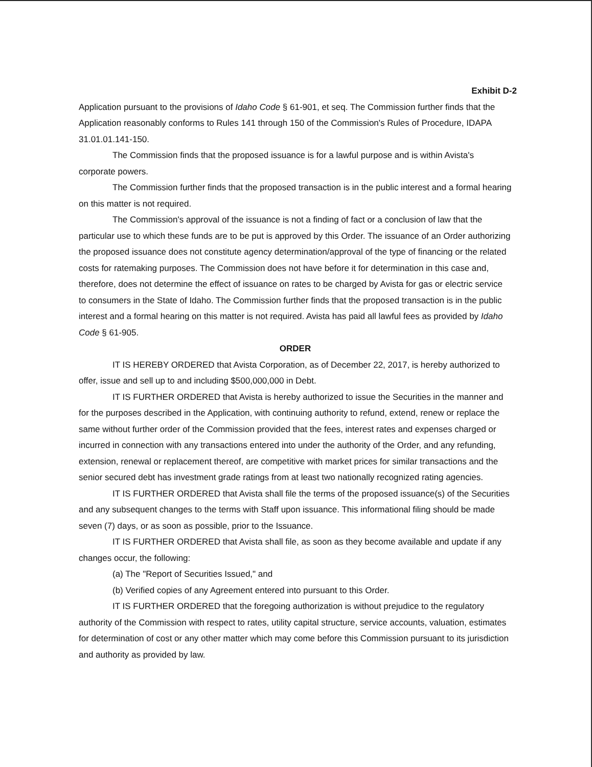Exhibit D-2
Application pursuant to the provisions of Idaho Code § 61-901, et seq. The Commission further finds that the Application reasonably conforms to Rules 141 through 150 of the Commission's Rules of Procedure, IDAPA 31.01.01.141-150.
The Commission finds that the proposed issuance is for a lawful purpose and is within Avista's corporate powers.
The Commission further finds that the proposed transaction is in the public interest and a formal hearing on this matter is not required.
The Commission's approval of the issuance is not a finding of fact or a conclusion of law that the particular use to which these funds are to be put is approved by this Order. The issuance of an Order authorizing the proposed issuance does not constitute agency determination/approval of the type of financing or the related costs for ratemaking purposes. The Commission does not have before it for determination in this case and, therefore, does not determine the effect of issuance on rates to be charged by Avista for gas or electric service to consumers in the State of Idaho. The Commission further finds that the proposed transaction is in the public interest and a formal hearing on this matter is not required. Avista has paid all lawful fees as provided by Idaho Code § 61-905.
ORDER
IT IS HEREBY ORDERED that Avista Corporation, as of December 22, 2017, is hereby authorized to offer, issue and sell up to and including $500,000,000 in Debt.
IT IS FURTHER ORDERED that Avista is hereby authorized to issue the Securities in the manner and for the purposes described in the Application, with continuing authority to refund, extend, renew or replace the same without further order of the Commission provided that the fees, interest rates and expenses charged or incurred in connection with any transactions entered into under the authority of the Order, and any refunding, extension, renewal or replacement thereof, are competitive with market prices for similar transactions and the senior secured debt has investment grade ratings from at least two nationally recognized rating agencies.
IT IS FURTHER ORDERED that Avista shall file the terms of the proposed issuance(s) of the Securities and any subsequent changes to the terms with Staff upon issuance. This informational filing should be made seven (7) days, or as soon as possible, prior to the Issuance.
IT IS FURTHER ORDERED that Avista shall file, as soon as they become available and update if any changes occur, the following:
(a) The "Report of Securities Issued," and
(b) Verified copies of any Agreement entered into pursuant to this Order.
IT IS FURTHER ORDERED that the foregoing authorization is without prejudice to the regulatory authority of the Commission with respect to rates, utility capital structure, service accounts, valuation, estimates for determination of cost or any other matter which may come before this Commission pursuant to its jurisdiction and authority as provided by law.